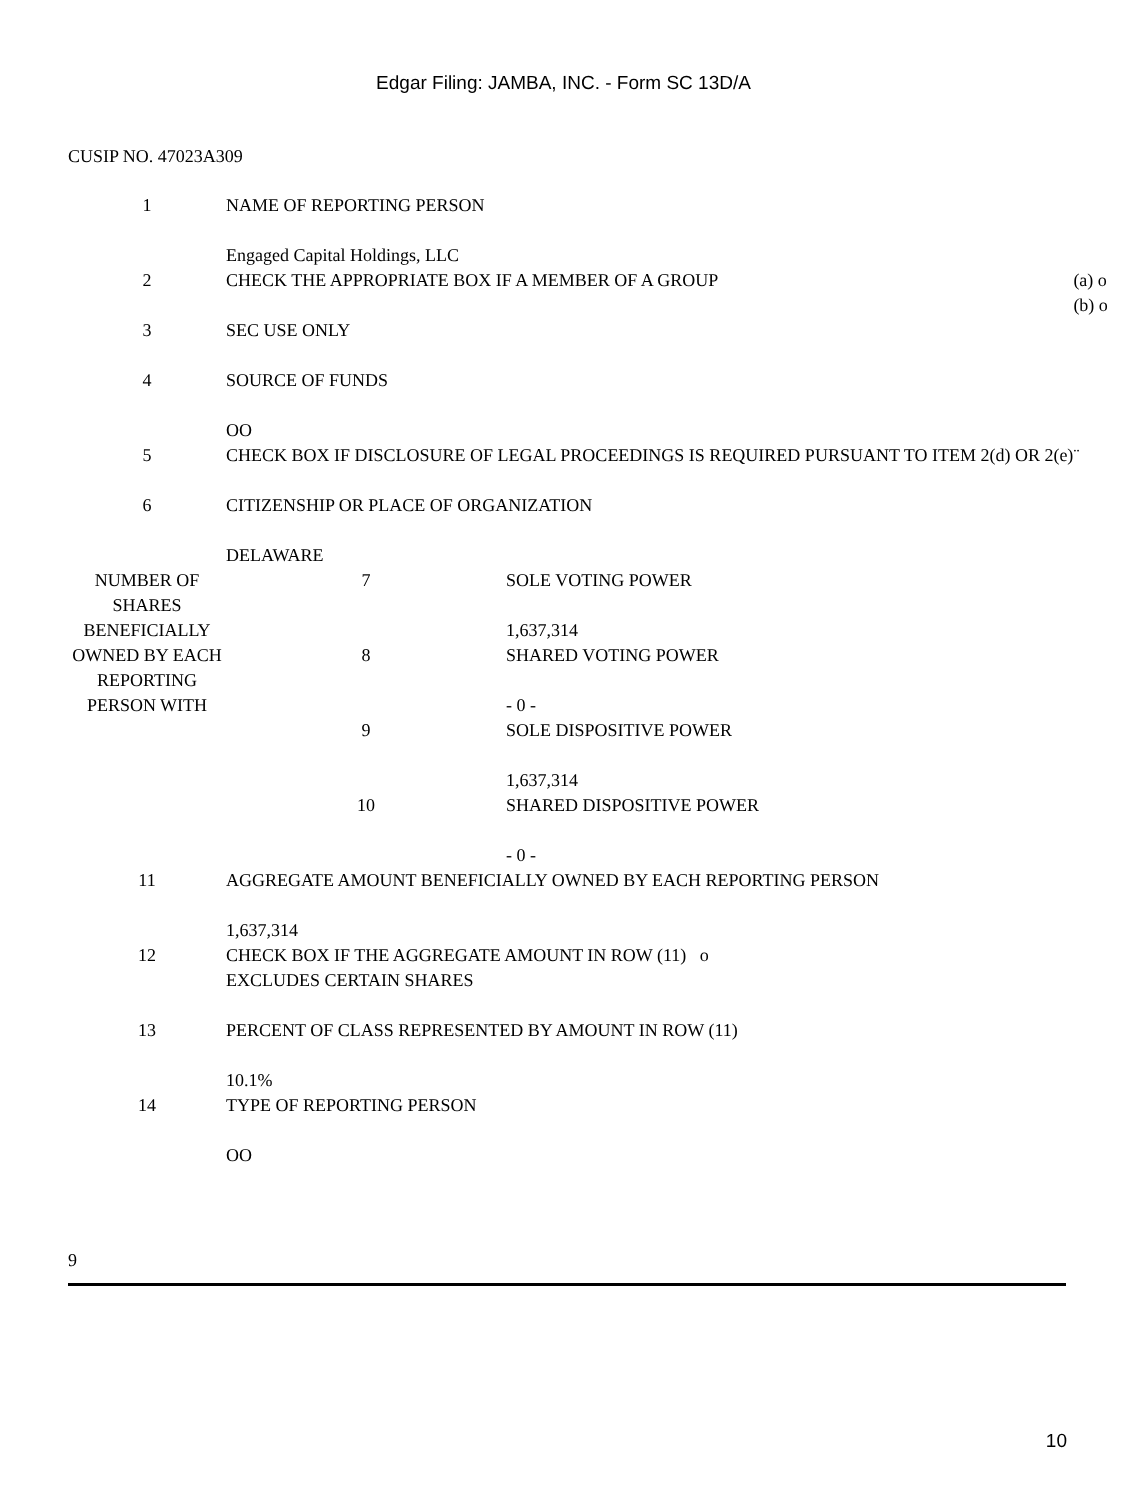Edgar Filing: JAMBA, INC. - Form SC 13D/A
CUSIP NO. 47023A309
| 1 | NAME OF REPORTING PERSON Engaged Capital Holdings, LLC | | |
| 2 | CHECK THE APPROPRIATE BOX IF A MEMBER OF A GROUP | | (a) o (b) o |
| 3 | SEC USE ONLY | | |
| 4 | SOURCE OF FUNDS OO | | |
| 5 | CHECK BOX IF DISCLOSURE OF LEGAL PROCEEDINGS IS REQUIRED PURSUANT TO ITEM 2(d) OR 2(e) | | ¨ |
| 6 | CITIZENSHIP OR PLACE OF ORGANIZATION DELAWARE | | |
| NUMBER OF SHARES BENEFICIALLY OWNED BY EACH REPORTING PERSON WITH | 7 | SOLE VOTING POWER 1,637,314 | |
| | 8 | SHARED VOTING POWER - 0 - | |
| | 9 | SOLE DISPOSITIVE POWER 1,637,314 | |
| | 10 | SHARED DISPOSITIVE POWER - 0 - | |
| 11 | AGGREGATE AMOUNT BENEFICIALLY OWNED BY EACH REPORTING PERSON 1,637,314 | | |
| 12 | CHECK BOX IF THE AGGREGATE AMOUNT IN ROW (11) o EXCLUDES CERTAIN SHARES | | |
| 13 | PERCENT OF CLASS REPRESENTED BY AMOUNT IN ROW (11) 10.1% | | |
| 14 | TYPE OF REPORTING PERSON OO | | |
9
10